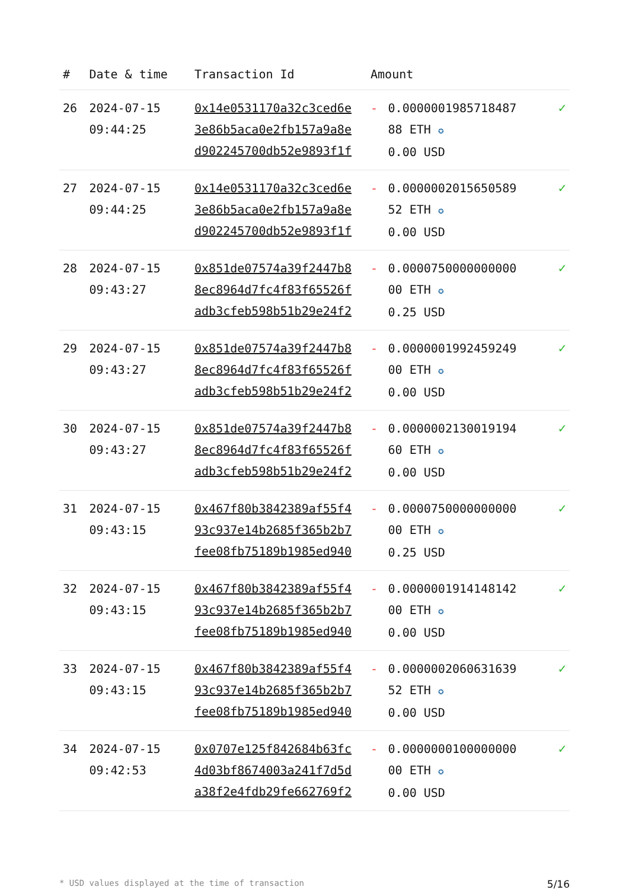| # | Date & time | Transaction Id | Amount | | |
| --- | --- | --- | --- | --- | --- |
| 26 | 2024-07-15 09:44:25 | 0x14e0531170a32c3ced6e 3e86b5aca0e2fb157a9a8e d902245700db52e9893f1f | - | 0.0000001985718487 88 ETH ✪ 0.00 USD | ✓ |
| 27 | 2024-07-15 09:44:25 | 0x14e0531170a32c3ced6e 3e86b5aca0e2fb157a9a8e d902245700db52e9893f1f | - | 0.0000002015650589 52 ETH ✪ 0.00 USD | ✓ |
| 28 | 2024-07-15 09:43:27 | 0x851de07574a39f2447b8 8ec8964d7fc4f83f65526f adb3cfeb598b51b29e24f2 | - | 0.0000750000000000 00 ETH ✪ 0.25 USD | ✓ |
| 29 | 2024-07-15 09:43:27 | 0x851de07574a39f2447b8 8ec8964d7fc4f83f65526f adb3cfeb598b51b29e24f2 | - | 0.0000001992459249 00 ETH ✪ 0.00 USD | ✓ |
| 30 | 2024-07-15 09:43:27 | 0x851de07574a39f2447b8 8ec8964d7fc4f83f65526f adb3cfeb598b51b29e24f2 | - | 0.0000002130019194 60 ETH ✪ 0.00 USD | ✓ |
| 31 | 2024-07-15 09:43:15 | 0x467f80b3842389af55f4 93c937e14b2685f365b2b7 fee08fb75189b1985ed940 | - | 0.0000750000000000 00 ETH ✪ 0.25 USD | ✓ |
| 32 | 2024-07-15 09:43:15 | 0x467f80b3842389af55f4 93c937e14b2685f365b2b7 fee08fb75189b1985ed940 | - | 0.0000001914148142 00 ETH ✪ 0.00 USD | ✓ |
| 33 | 2024-07-15 09:43:15 | 0x467f80b3842389af55f4 93c937e14b2685f365b2b7 fee08fb75189b1985ed940 | - | 0.0000002060631639 52 ETH ✪ 0.00 USD | ✓ |
| 34 | 2024-07-15 09:42:53 | 0x0707e125f842684b63fc 4d03bf8674003a241f7d5d a38f2e4fdb29fe662769f2 | - | 0.0000000100000000 00 ETH ✪ 0.00 USD | ✓ |
* USD values displayed at the time of transaction 5/16